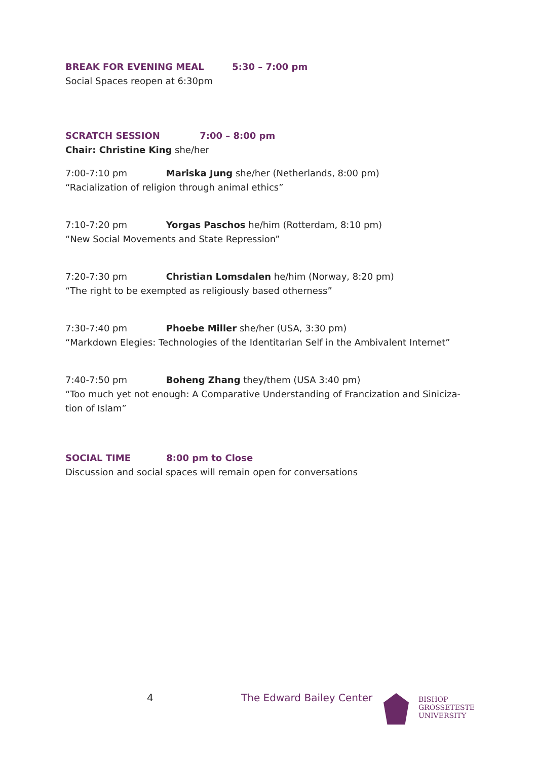BREAK FOR EVENING MEAL 5:30 – 7:00 pm
Social Spaces reopen at 6:30pm
SCRATCH SESSION 7:00 – 8:00 pm
Chair: Christine King she/her
7:00-7:10 pm Mariska Jung she/her (Netherlands, 8:00 pm)
“Racialization of religion through animal ethics”
7:10-7:20 pm Yorgas Paschos he/him (Rotterdam, 8:10 pm)
“New Social Movements and State Repression”
7:20-7:30 pm Christian Lomsdalen he/him (Norway, 8:20 pm)
“The right to be exempted as religiously based otherness”
7:30-7:40 pm Phoebe Miller she/her (USA, 3:30 pm)
“Markdown Elegies: Technologies of the Identitarian Self in the Ambivalent Internet”
7:40-7:50 pm Boheng Zhang they/them (USA 3:40 pm)
“Too much yet not enough: A Comparative Understanding of Francization and Siniciza-tion of Islam”
SOCIAL TIME 8:00 pm to Close
Discussion and social spaces will remain open for conversations
4 The Edward Bailey Center
BISHOP
GROSSETESTE
UNIVERSITY